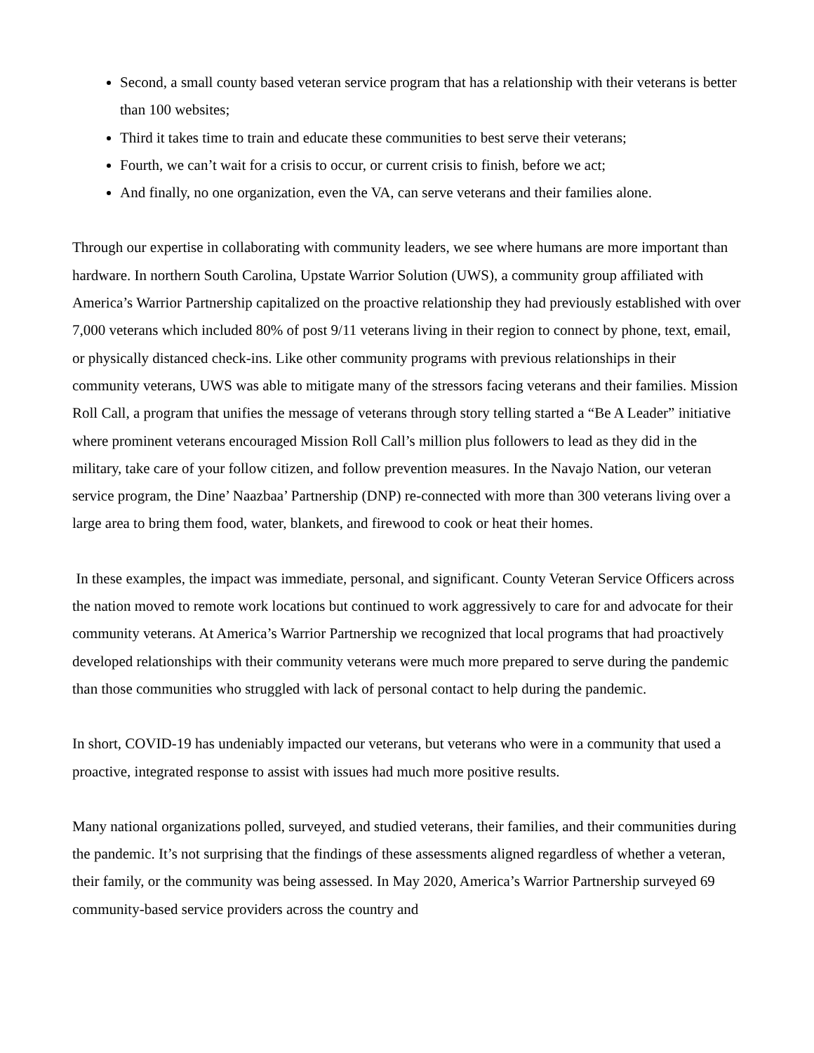Second, a small county based veteran service program that has a relationship with their veterans is better than 100 websites;
Third it takes time to train and educate these communities to best serve their veterans;
Fourth, we can’t wait for a crisis to occur, or current crisis to finish, before we act;
And finally, no one organization, even the VA, can serve veterans and their families alone.
Through our expertise in collaborating with community leaders, we see where humans are more important than hardware. In northern South Carolina, Upstate Warrior Solution (UWS), a community group affiliated with America’s Warrior Partnership capitalized on the proactive relationship they had previously established with over 7,000 veterans which included 80% of post 9/11 veterans living in their region to connect by phone, text, email, or physically distanced check-ins. Like other community programs with previous relationships in their community veterans, UWS was able to mitigate many of the stressors facing veterans and their families. Mission Roll Call, a program that unifies the message of veterans through story telling started a “Be A Leader” initiative where prominent veterans encouraged Mission Roll Call’s million plus followers to lead as they did in the military, take care of your follow citizen, and follow prevention measures. In the Navajo Nation, our veteran service program, the Dine’ Naazbaa’ Partnership (DNP) re-connected with more than 300 veterans living over a large area to bring them food, water, blankets, and firewood to cook or heat their homes.
In these examples, the impact was immediate, personal, and significant. County Veteran Service Officers across the nation moved to remote work locations but continued to work aggressively to care for and advocate for their community veterans. At America’s Warrior Partnership we recognized that local programs that had proactively developed relationships with their community veterans were much more prepared to serve during the pandemic than those communities who struggled with lack of personal contact to help during the pandemic.
In short, COVID-19 has undeniably impacted our veterans, but veterans who were in a community that used a proactive, integrated response to assist with issues had much more positive results.
Many national organizations polled, surveyed, and studied veterans, their families, and their communities during the pandemic. It’s not surprising that the findings of these assessments aligned regardless of whether a veteran, their family, or the community was being assessed. In May 2020, America’s Warrior Partnership surveyed 69 community-based service providers across the country and